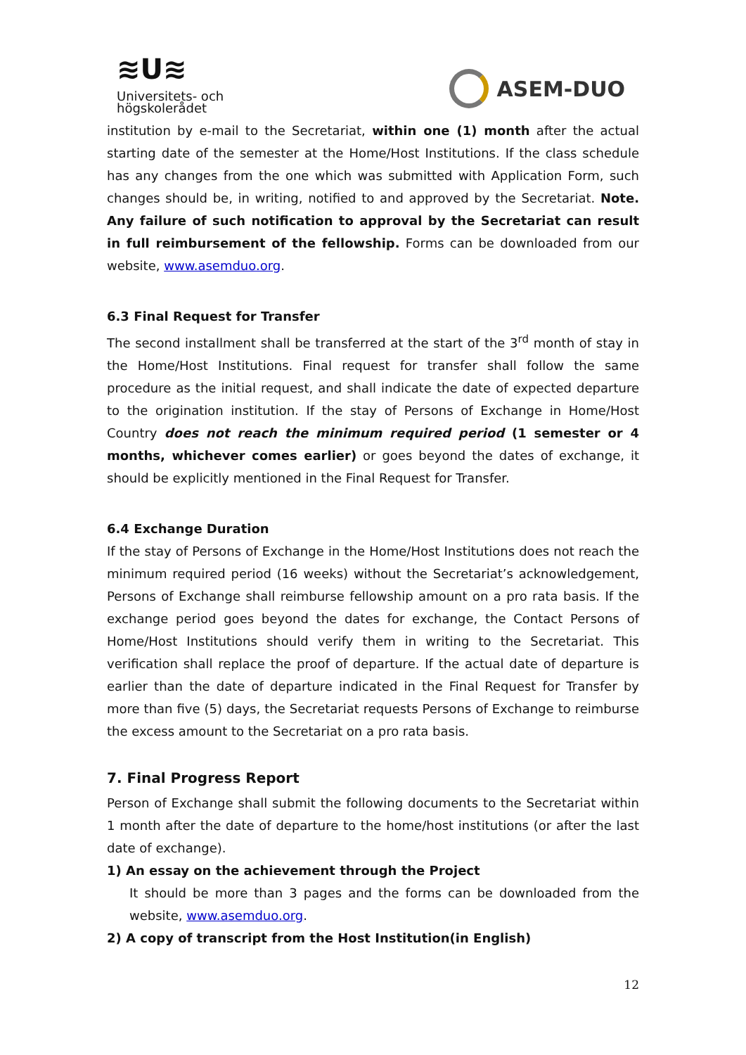≋U≋
Universitets- och
högskolerådet
ASEM-DUO
institution by e-mail to the Secretariat, within one (1) month after the actual starting date of the semester at the Home/Host Institutions. If the class schedule has any changes from the one which was submitted with Application Form, such changes should be, in writing, notified to and approved by the Secretariat. Note. Any failure of such notification to approval by the Secretariat can result in full reimbursement of the fellowship. Forms can be downloaded from our website, www.asemduo.org.
6.3 Final Request for Transfer
The second installment shall be transferred at the start of the 3<sup>rd</sup> month of stay in the Home/Host Institutions. Final request for transfer shall follow the same procedure as the initial request, and shall indicate the date of expected departure to the origination institution. If the stay of Persons of Exchange in Home/Host Country does not reach the minimum required period (1 semester or 4 months, whichever comes earlier) or goes beyond the dates of exchange, it should be explicitly mentioned in the Final Request for Transfer.
6.4 Exchange Duration
If the stay of Persons of Exchange in the Home/Host Institutions does not reach the minimum required period (16 weeks) without the Secretariat’s acknowledgement, Persons of Exchange shall reimburse fellowship amount on a pro rata basis. If the exchange period goes beyond the dates for exchange, the Contact Persons of Home/Host Institutions should verify them in writing to the Secretariat. This verification shall replace the proof of departure. If the actual date of departure is earlier than the date of departure indicated in the Final Request for Transfer by more than five (5) days, the Secretariat requests Persons of Exchange to reimburse the excess amount to the Secretariat on a pro rata basis.
7. Final Progress Report
Person of Exchange shall submit the following documents to the Secretariat within 1 month after the date of departure to the home/host institutions (or after the last date of exchange).
1) An essay on the achievement through the Project
It should be more than 3 pages and the forms can be downloaded from the website, www.asemduo.org.
2) A copy of transcript from the Host Institution(in English)
12